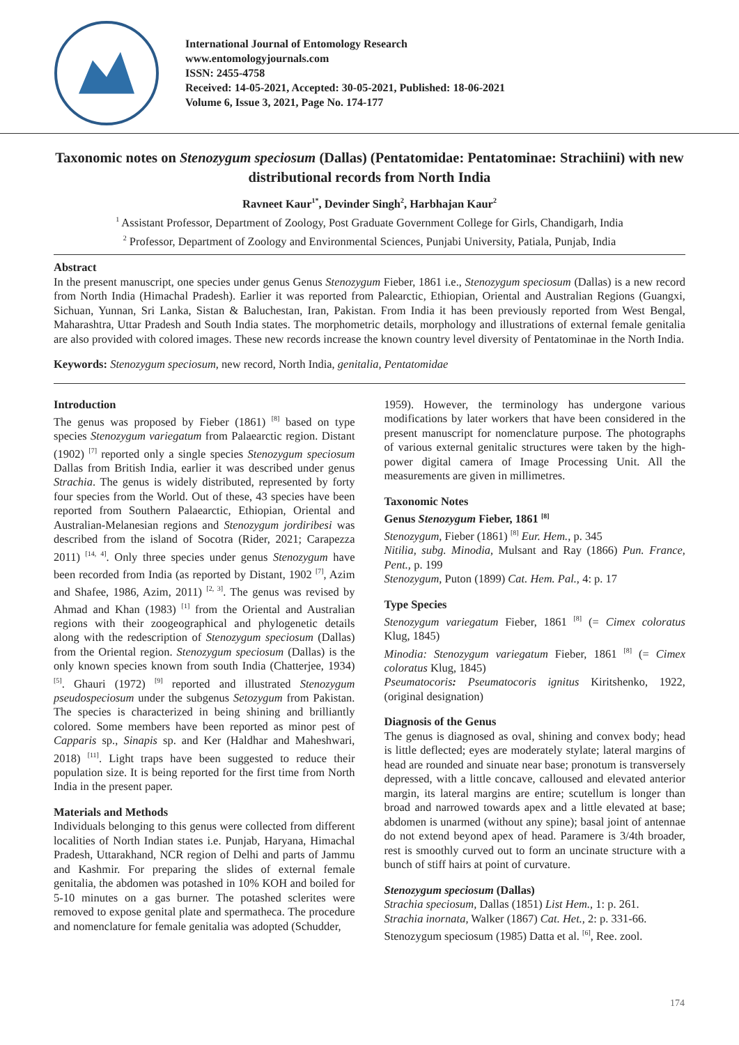International Journal of Entomology Research
www.entomologyjournals.com
ISSN: 2455-4758
Received: 14-05-2021, Accepted: 30-05-2021, Published: 18-06-2021
Volume 6, Issue 3, 2021, Page No. 174-177
Taxonomic notes on Stenozygum speciosum (Dallas) (Pentatomidae: Pentatominae: Strachiini) with new distributional records from North India
Ravneet Kaur<sup>1*</sup>, Devinder Singh<sup>2</sup>, Harbhajan Kaur<sup>2</sup>
<sup>1</sup> Assistant Professor, Department of Zoology, Post Graduate Government College for Girls, Chandigarh, India
<sup>2</sup> Professor, Department of Zoology and Environmental Sciences, Punjabi University, Patiala, Punjab, India
Abstract
In the present manuscript, one species under genus Genus Stenozygum Fieber, 1861 i.e., Stenozygum speciosum (Dallas) is a new record from North India (Himachal Pradesh). Earlier it was reported from Palearctic, Ethiopian, Oriental and Australian Regions (Guangxi, Sichuan, Yunnan, Sri Lanka, Sistan & Baluchestan, Iran, Pakistan. From India it has been previously reported from West Bengal, Maharashtra, Uttar Pradesh and South India states. The morphometric details, morphology and illustrations of external female genitalia are also provided with colored images. These new records increase the known country level diversity of Pentatominae in the North India.
Keywords: Stenozygum speciosum, new record, North India, genitalia, Pentatomidae
Introduction
The genus was proposed by Fieber (1861) <sup>[8]</sup> based on type species Stenozygum variegatum from Palaearctic region. Distant (1902) <sup>[7]</sup> reported only a single species Stenozygum speciosum Dallas from British India, earlier it was described under genus Strachia. The genus is widely distributed, represented by forty four species from the World. Out of these, 43 species have been reported from Southern Palaearctic, Ethiopian, Oriental and Australian-Melanesian regions and Stenozygum jordiribesi was described from the island of Socotra (Rider, 2021; Carapezza 2011) <sup>[14, 4]</sup>. Only three species under genus Stenozygum have been recorded from India (as reported by Distant, 1902 <sup>[7]</sup>, Azim and Shafee, 1986, Azim, 2011) <sup>[2, 3]</sup>. The genus was revised by Ahmad and Khan (1983) <sup>[1]</sup> from the Oriental and Australian regions with their zoogeographical and phylogenetic details along with the redescription of Stenozygum speciosum (Dallas) from the Oriental region. Stenozygum speciosum (Dallas) is the only known species known from south India (Chatterjee, 1934) <sup>[5]</sup>. Ghauri (1972) <sup>[9]</sup> reported and illustrated Stenozygum pseudospeciosum under the subgenus Setozygum from Pakistan. The species is characterized in being shining and brilliantly colored. Some members have been reported as minor pest of Capparis sp., Sinapis sp. and Ker (Haldhar and Maheshwari, 2018) <sup>[11]</sup>. Light traps have been suggested to reduce their population size. It is being reported for the first time from North India in the present paper.
Materials and Methods
Individuals belonging to this genus were collected from different localities of North Indian states i.e. Punjab, Haryana, Himachal Pradesh, Uttarakhand, NCR region of Delhi and parts of Jammu and Kashmir. For preparing the slides of external female genitalia, the abdomen was potashed in 10% KOH and boiled for 5-10 minutes on a gas burner. The potashed sclerites were removed to expose genital plate and spermatheca. The procedure and nomenclature for female genitalia was adopted (Schudder,
1959). However, the terminology has undergone various modifications by later workers that have been considered in the present manuscript for nomenclature purpose. The photographs of various external genitalic structures were taken by the high-power digital camera of Image Processing Unit. All the measurements are given in millimetres.
Taxonomic Notes
Genus Stenozygum Fieber, 1861 <sup>[8]</sup>
Stenozygum, Fieber (1861) <sup>[8]</sup> Eur. Hem., p. 345
Nitilia, subg. Minodia, Mulsant and Ray (1866) Pun. France, Pent., p. 199
Stenozygum, Puton (1899) Cat. Hem. Pal., 4: p. 17
Type Species
Stenozygum variegatum Fieber, 1861 <sup>[8]</sup> (= Cimex coloratus Klug, 1845)
Minodia: Stenozygum variegatum Fieber, 1861 <sup>[8]</sup> (= Cimex coloratus Klug, 1845)
Pseumatocoris: Pseumatocoris ignitus Kiritshenko, 1922, (original designation)
Diagnosis of the Genus
The genus is diagnosed as oval, shining and convex body; head is little deflected; eyes are moderately stylate; lateral margins of head are rounded and sinuate near base; pronotum is transversely depressed, with a little concave, calloused and elevated anterior margin, its lateral margins are entire; scutellum is longer than broad and narrowed towards apex and a little elevated at base; abdomen is unarmed (without any spine); basal joint of antennae do not extend beyond apex of head. Paramere is 3/4th broader, rest is smoothly curved out to form an uncinate structure with a bunch of stiff hairs at point of curvature.
Stenozygum speciosum (Dallas)
Strachia speciosum, Dallas (1851) List Hem., 1: p. 261.
Strachia inornata, Walker (1867) Cat. Het., 2: p. 331-66.
Stenozygum speciosum (1985) Datta et al. <sup>[6]</sup>, Ree. zool.
174